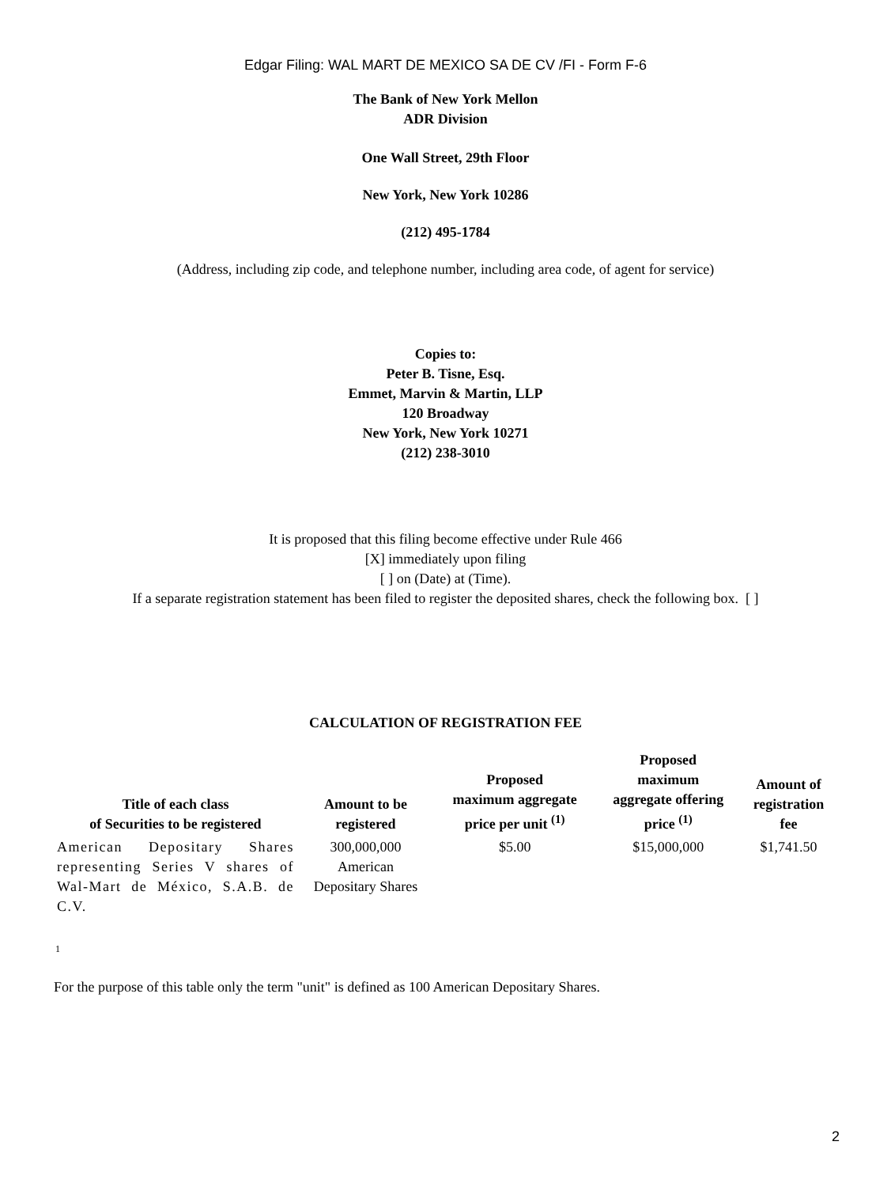Edgar Filing: WAL MART DE MEXICO SA DE CV /FI - Form F-6
The Bank of New York Mellon
ADR Division
One Wall Street, 29th Floor
New York, New York 10286
(212) 495-1784
(Address, including zip code, and telephone number, including area code, of agent for service)
Copies to:
Peter B. Tisne, Esq.
Emmet, Marvin & Martin, LLP
120 Broadway
New York, New York 10271
(212) 238-3010
It is proposed that this filing become effective under Rule 466
[X] immediately upon filing
[ ] on (Date) at (Time).
If a separate registration statement has been filed to register the deposited shares, check the following box. [ ]
CALCULATION OF REGISTRATION FEE
| Title of each class of Securities to be registered | Amount to be registered | Proposed maximum aggregate price per unit <sup>(1)</sup> | Proposed maximum aggregate offering price <sup>(1)</sup> | Amount of registration fee |
| --- | --- | --- | --- | --- |
| American Depositary Shares representing Series V shares of Wal-Mart de México, S.A.B. de C.V. | 300,000,000 American Depositary Shares | $5.00 | $15,000,000 | $1,741.50 |
1
For the purpose of this table only the term "unit" is defined as 100 American Depositary Shares.
2